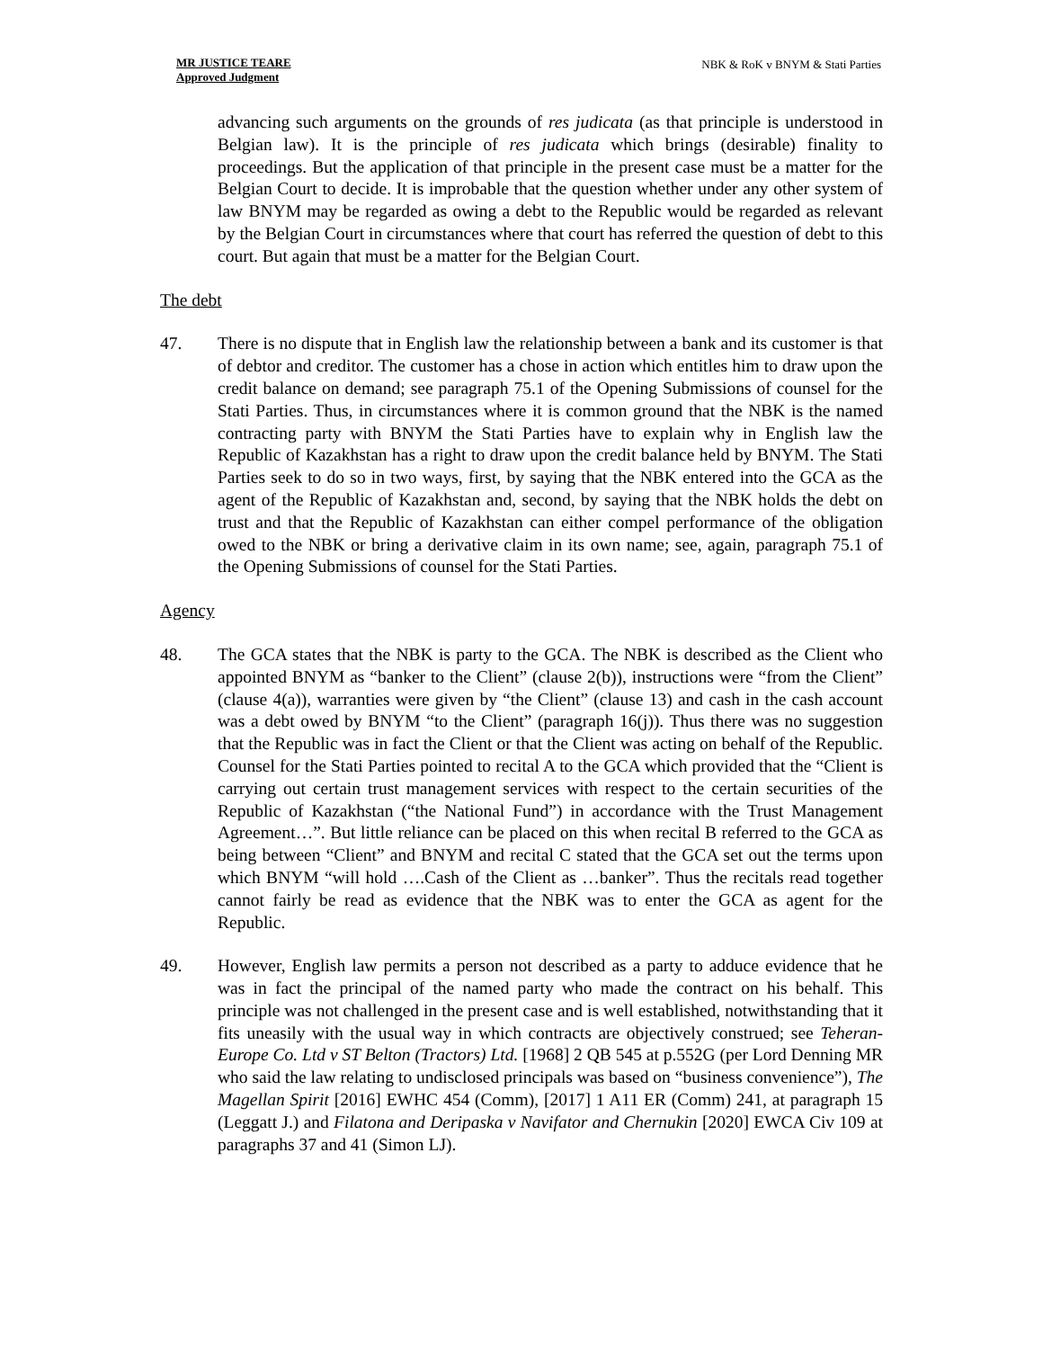MR JUSTICE TEARE
Approved Judgment
NBK & RoK v BNYM & Stati Parties
advancing such arguments on the grounds of res judicata (as that principle is understood in Belgian law). It is the principle of res judicata which brings (desirable) finality to proceedings. But the application of that principle in the present case must be a matter for the Belgian Court to decide. It is improbable that the question whether under any other system of law BNYM may be regarded as owing a debt to the Republic would be regarded as relevant by the Belgian Court in circumstances where that court has referred the question of debt to this court. But again that must be a matter for the Belgian Court.
The debt
47. There is no dispute that in English law the relationship between a bank and its customer is that of debtor and creditor. The customer has a chose in action which entitles him to draw upon the credit balance on demand; see paragraph 75.1 of the Opening Submissions of counsel for the Stati Parties. Thus, in circumstances where it is common ground that the NBK is the named contracting party with BNYM the Stati Parties have to explain why in English law the Republic of Kazakhstan has a right to draw upon the credit balance held by BNYM. The Stati Parties seek to do so in two ways, first, by saying that the NBK entered into the GCA as the agent of the Republic of Kazakhstan and, second, by saying that the NBK holds the debt on trust and that the Republic of Kazakhstan can either compel performance of the obligation owed to the NBK or bring a derivative claim in its own name; see, again, paragraph 75.1 of the Opening Submissions of counsel for the Stati Parties.
Agency
48. The GCA states that the NBK is party to the GCA. The NBK is described as the Client who appointed BNYM as “banker to the Client” (clause 2(b)), instructions were “from the Client” (clause 4(a)), warranties were given by “the Client” (clause 13) and cash in the cash account was a debt owed by BNYM “to the Client” (paragraph 16(j)). Thus there was no suggestion that the Republic was in fact the Client or that the Client was acting on behalf of the Republic. Counsel for the Stati Parties pointed to recital A to the GCA which provided that the “Client is carrying out certain trust management services with respect to the certain securities of the Republic of Kazakhstan (“the National Fund”) in accordance with the Trust Management Agreement…”. But little reliance can be placed on this when recital B referred to the GCA as being between “Client” and BNYM and recital C stated that the GCA set out the terms upon which BNYM “will hold ….Cash of the Client as …banker”. Thus the recitals read together cannot fairly be read as evidence that the NBK was to enter the GCA as agent for the Republic.
49. However, English law permits a person not described as a party to adduce evidence that he was in fact the principal of the named party who made the contract on his behalf. This principle was not challenged in the present case and is well established, notwithstanding that it fits uneasily with the usual way in which contracts are objectively construed; see Teheran-Europe Co. Ltd v ST Belton (Tractors) Ltd. [1968] 2 QB 545 at p.552G (per Lord Denning MR who said the law relating to undisclosed principals was based on “business convenience”), The Magellan Spirit [2016] EWHC 454 (Comm), [2017] 1 A11 ER (Comm) 241, at paragraph 15 (Leggatt J.) and Filatona and Deripaska v Navifator and Chernukin [2020] EWCA Civ 109 at paragraphs 37 and 41 (Simon LJ).